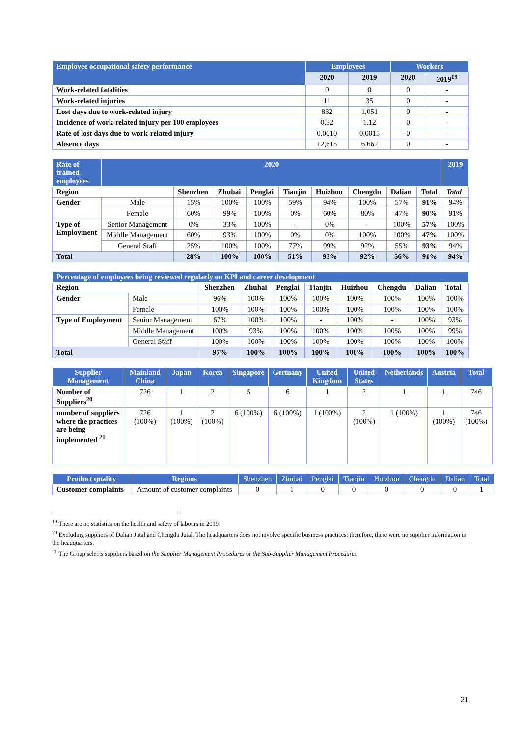| Employee occupational safety performance | Employees | | Workers | |
| --- | --- | --- | --- | --- |
| | 2020 | 2019 | 2020 | 2019<sup>19</sup> |
| Work-related fatalities | 0 | 0 | 0 | - |
| Work-related injuries | 11 | 35 | 0 | - |
| Lost days due to work-related injury | 832 | 1,051 | 0 | - |
| Incidence of work-related injury per 100 employees | 0.32 | 1.12 | 0 | - |
| Rate of lost days due to work-related injury | 0.0010 | 0.0015 | 0 | - |
| Absence days | 12,615 | 6,662 | 0 | - |
| Rate of trained employees | 2020 | | | | | | | | | 2019 |
| --- | --- | --- | --- | --- | --- | --- | --- | --- | --- | --- |
| Region | | Shenzhen | Zhuhai | Penglai | Tianjin | Huizhou | Chengdu | Dalian | Total | Total |
| Gender | Male | 15% | 100% | 100% | 59% | 94% | 100% | 57% | 91% | 94% |
| | Female | 60% | 99% | 100% | 0% | 60% | 80% | 47% | 90% | 91% |
| Type of Employment | Senior Management | 0% | 33% | 100% | - | 0% | - | 100% | 57% | 100% |
| | Middle Management | 60% | 93% | 100% | 0% | 0% | 100% | 100% | 47% | 100% |
| | General Staff | 25% | 100% | 100% | 77% | 99% | 92% | 55% | 93% | 94% |
| Total | | 28% | 100% | 100% | 51% | 93% | 92% | 56% | 91% | 94% |
| Percentage of employees being reviewed regularly on KPI and career development | | | | | | | | | |
| --- | --- | --- | --- | --- | --- | --- | --- | --- | --- |
| Region | | Shenzhen | Zhuhai | Penglai | Tianjin | Huizhou | Chengdu | Dalian | Total |
| Gender | Male | 96% | 100% | 100% | 100% | 100% | 100% | 100% | 100% |
| | Female | 100% | 100% | 100% | 100% | 100% | 100% | 100% | 100% |
| Type of Employment | Senior Management | 67% | 100% | 100% | - | 100% | - | 100% | 93% |
| | Middle Management | 100% | 93% | 100% | 100% | 100% | 100% | 100% | 99% |
| | General Staff | 100% | 100% | 100% | 100% | 100% | 100% | 100% | 100% |
| Total | | 97% | 100% | 100% | 100% | 100% | 100% | 100% | 100% |
| Supplier Management | Mainland China | Japan | Korea | Singapore | Germany | United Kingdom | United States | Netherlands | Austria | Total |
| --- | --- | --- | --- | --- | --- | --- | --- | --- | --- | --- |
| Number of Suppliers<sup>20</sup> | 726 | 1 | 2 | 6 | 6 | 1 | 2 | 1 | 1 | 746 |
| number of suppliers where the practices are being implemented <sup>21</sup> | 726 (100%) | 1 (100%) | 2 (100%) | 6 (100%) | 6 (100%) | 1 (100%) | 2 (100%) | 1 (100%) | 1 (100%) | 746 (100%) |
| Product quality | Regions | Shenzhen | Zhuhai | Penglai | Tianjin | Huizhou | Chengdu | Dalian | Total |
| --- | --- | --- | --- | --- | --- | --- | --- | --- | --- |
| Customer complaints | Amount of customer complaints | 0 | 1 | 0 | 0 | 0 | 0 | 0 | 1 |
<sup>19</sup> There are no statistics on the health and safety of labours in 2019.
<sup>20</sup> Excluding suppliers of Dalian Jutal and Chengdu Jutal. The headquarters does not involve specific business practices; therefore, there were no supplier information in the headquarters.
<sup>21</sup> The Group selects suppliers based on the Supplier Management Procedures or the Sub-Supplier Management Procedures.
21